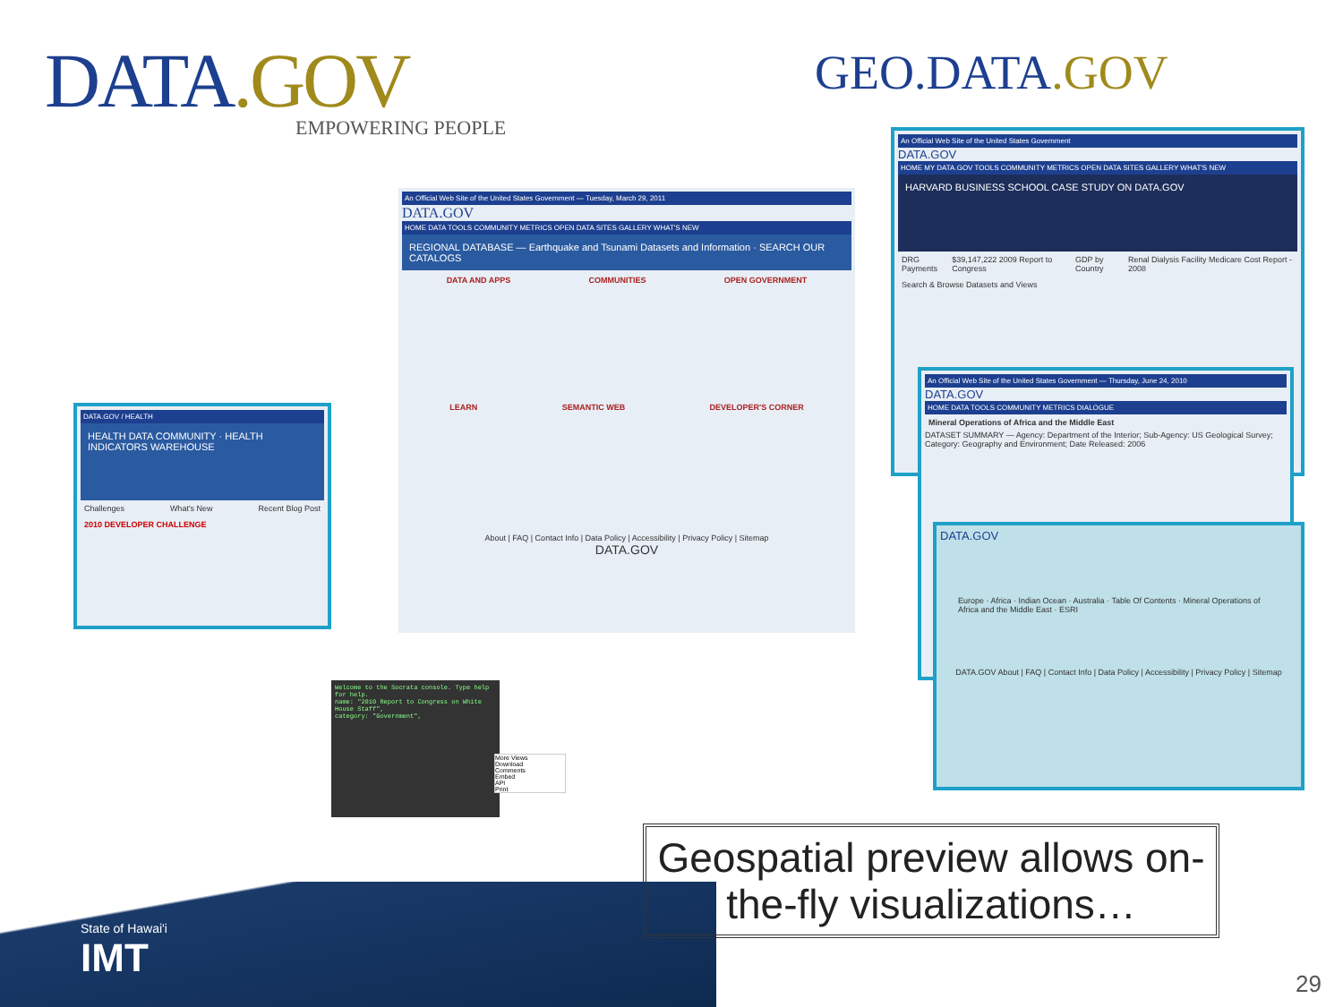DATA.GOV
EMPOWERING PEOPLE
GEO.DATA.GOV
An Official Web Site of the United States Government — Tuesday, March 29, 2011
DATA.GOV
HOME DATA TOOLS COMMUNITY METRICS OPEN DATA SITES GALLERY WHAT'S NEW
REGIONAL DATABASE — Earthquake and Tsunami Datasets and Information · SEARCH OUR CATALOGS
DATA AND APPS COMMUNITIES OPEN GOVERNMENT
LEARN SEMANTIC WEB DEVELOPER'S CORNER
About | FAQ | Contact Info | Data Policy | Accessibility | Privacy Policy | Sitemap
DATA.GOV
DATA.GOV / HEALTH
HEALTH DATA COMMUNITY · HEALTH INDICATORS WAREHOUSE
Challenges What's New Recent Blog Post
2010 DEVELOPER CHALLENGE
An Official Web Site of the United States Government
DATA.GOV
HOME MY DATA.GOV TOOLS COMMUNITY METRICS OPEN DATA SITES GALLERY WHAT'S NEW
HARVARD BUSINESS SCHOOL CASE STUDY ON DATA.GOV
DRG Payments $39,147,222 2009 Report to Congress GDP by Country Renal Dialysis Facility Medicare Cost Report - 2008
Search & Browse Datasets and Views
An Official Web Site of the United States Government — Thursday, June 24, 2010
DATA.GOV
HOME DATA TOOLS COMMUNITY METRICS DIALOGUE
Mineral Operations of Africa and the Middle East
DATASET SUMMARY — Agency: Department of the Interior; Sub-Agency: US Geological Survey; Category: Geography and Environment; Date Released: 2006
DATA.GOV
Europe · Africa · Indian Ocean · Australia · Table Of Contents · Mineral Operations of Africa and the Middle East · ESRI
DATA.GOV About | FAQ | Contact Info | Data Policy | Accessibility | Privacy Policy | Sitemap
Welcome to the Socrata console. Type help for help.
name: "2010 Report to Congress on White House Staff",
category: "Government",
More Views
Download
Comments
Embed
API
Print
State of Hawai'i
IMT
Geospatial preview allows on-the-fly visualizations…
29